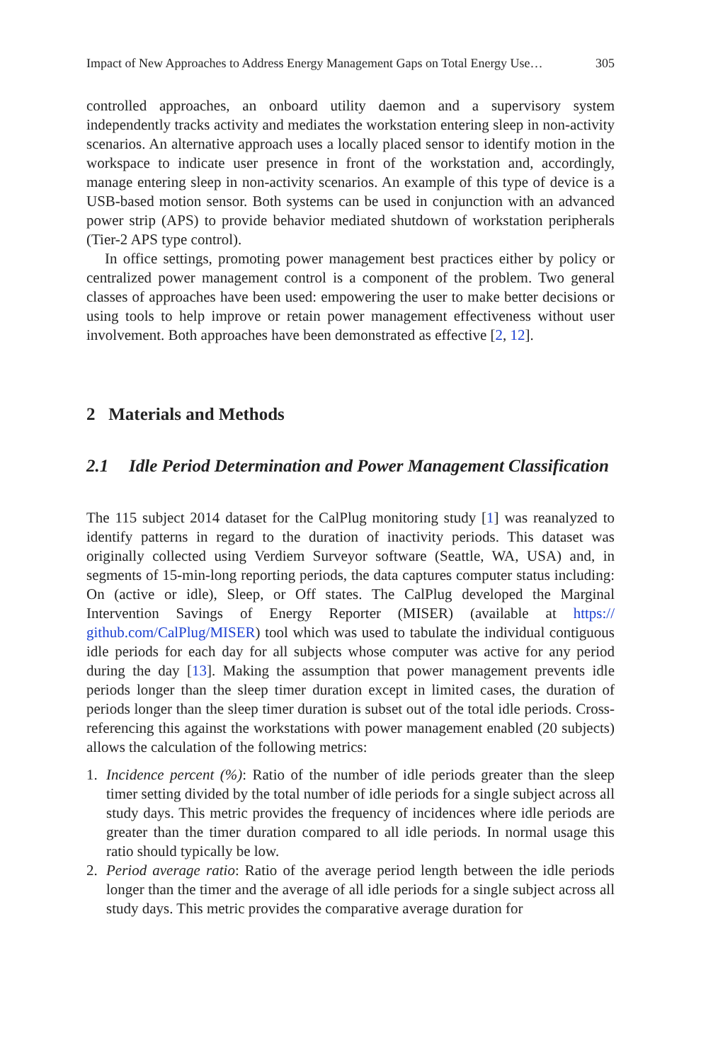Impact of New Approaches to Address Energy Management Gaps on Total Energy Use… 305
controlled approaches, an onboard utility daemon and a supervisory system independently tracks activity and mediates the workstation entering sleep in non-activity scenarios. An alternative approach uses a locally placed sensor to identify motion in the workspace to indicate user presence in front of the workstation and, accordingly, manage entering sleep in non-activity scenarios. An example of this type of device is a USB-based motion sensor. Both systems can be used in conjunction with an advanced power strip (APS) to provide behavior mediated shutdown of workstation peripherals (Tier-2 APS type control).
In office settings, promoting power management best practices either by policy or centralized power management control is a component of the problem. Two general classes of approaches have been used: empowering the user to make better decisions or using tools to help improve or retain power management effectiveness without user involvement. Both approaches have been demonstrated as effective [2, 12].
2 Materials and Methods
2.1 Idle Period Determination and Power Management Classification
The 115 subject 2014 dataset for the CalPlug monitoring study [1] was reanalyzed to identify patterns in regard to the duration of inactivity periods. This dataset was originally collected using Verdiem Surveyor software (Seattle, WA, USA) and, in segments of 15-min-long reporting periods, the data captures computer status including: On (active or idle), Sleep, or Off states. The CalPlug developed the Marginal Intervention Savings of Energy Reporter (MISER) (available at https:// github.com/CalPlug/MISER) tool which was used to tabulate the individual contiguous idle periods for each day for all subjects whose computer was active for any period during the day [13]. Making the assumption that power management prevents idle periods longer than the sleep timer duration except in limited cases, the duration of periods longer than the sleep timer duration is subset out of the total idle periods. Cross-referencing this against the workstations with power management enabled (20 subjects) allows the calculation of the following metrics:
1. Incidence percent (%): Ratio of the number of idle periods greater than the sleep timer setting divided by the total number of idle periods for a single subject across all study days. This metric provides the frequency of incidences where idle periods are greater than the timer duration compared to all idle periods. In normal usage this ratio should typically be low.
2. Period average ratio: Ratio of the average period length between the idle periods longer than the timer and the average of all idle periods for a single subject across all study days. This metric provides the comparative average duration for